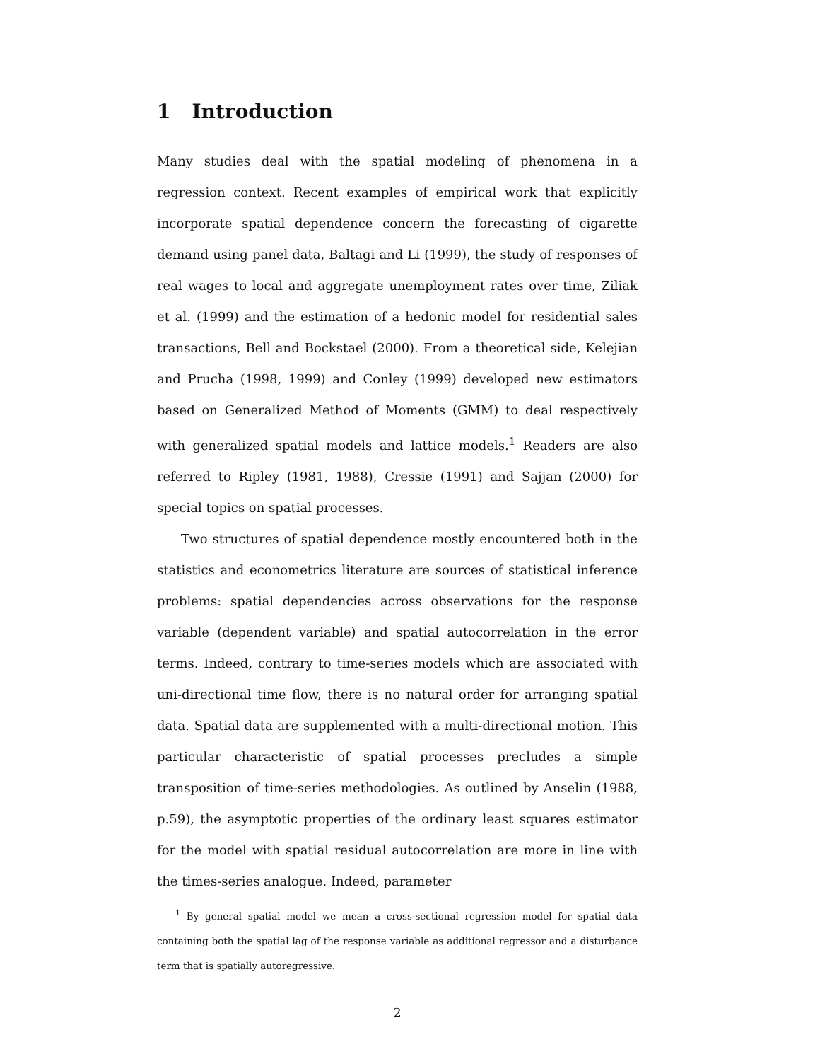1 Introduction
Many studies deal with the spatial modeling of phenomena in a regression context. Recent examples of empirical work that explicitly incorporate spatial dependence concern the forecasting of cigarette demand using panel data, Baltagi and Li (1999), the study of responses of real wages to local and aggregate unemployment rates over time, Ziliak et al. (1999) and the estimation of a hedonic model for residential sales transactions, Bell and Bockstael (2000). From a theoretical side, Kelejian and Prucha (1998, 1999) and Conley (1999) developed new estimators based on Generalized Method of Moments (GMM) to deal respectively with generalized spatial models and lattice models.<sup>1</sup> Readers are also referred to Ripley (1981, 1988), Cressie (1991) and Sajjan (2000) for special topics on spatial processes.
Two structures of spatial dependence mostly encountered both in the statistics and econometrics literature are sources of statistical inference problems: spatial dependencies across observations for the response variable (dependent variable) and spatial autocorrelation in the error terms. Indeed, contrary to time-series models which are associated with uni-directional time flow, there is no natural order for arranging spatial data. Spatial data are supplemented with a multi-directional motion. This particular characteristic of spatial processes precludes a simple transposition of time-series methodologies. As outlined by Anselin (1988, p.59), the asymptotic properties of the ordinary least squares estimator for the model with spatial residual autocorrelation are more in line with the times-series analogue. Indeed, parameter
<sup>1</sup> By general spatial model we mean a cross-sectional regression model for spatial data containing both the spatial lag of the response variable as additional regressor and a disturbance term that is spatially autoregressive.
2